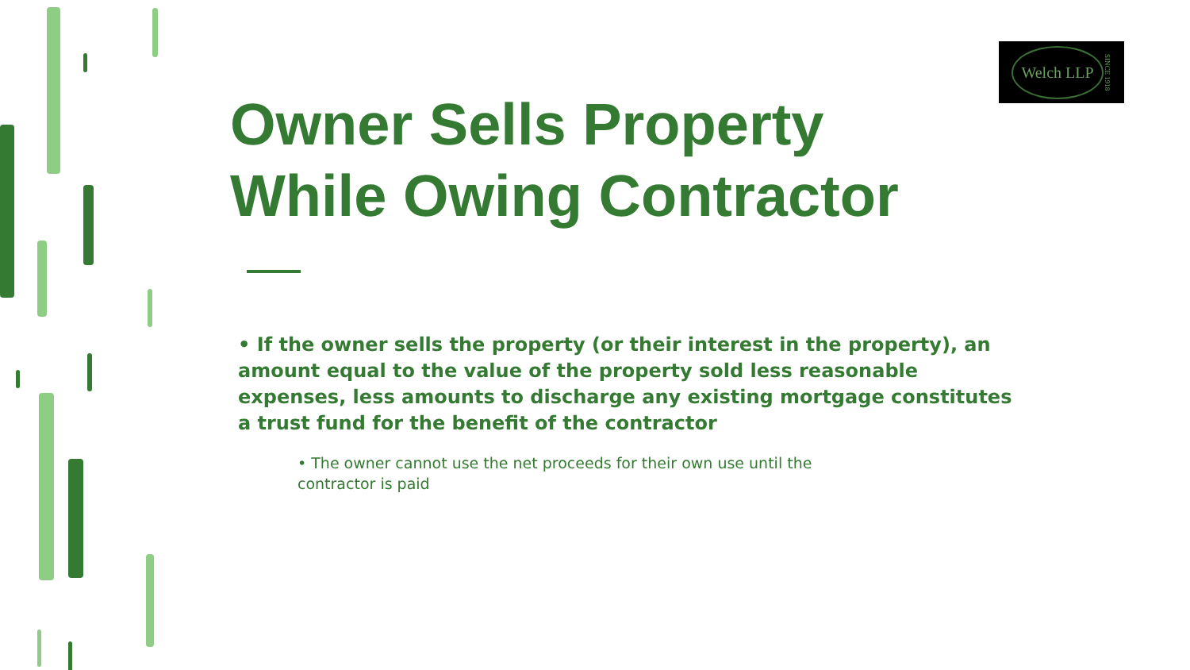Welch LLP SINCE 1918
Owner Sells Property
While Owing Contractor
• If the owner sells the property (or their interest in the property), an amount equal to the value of the property sold less reasonable expenses, less amounts to discharge any existing mortgage constitutes a trust fund for the benefit of the contractor
• The owner cannot use the net proceeds for their own use until the contractor is paid